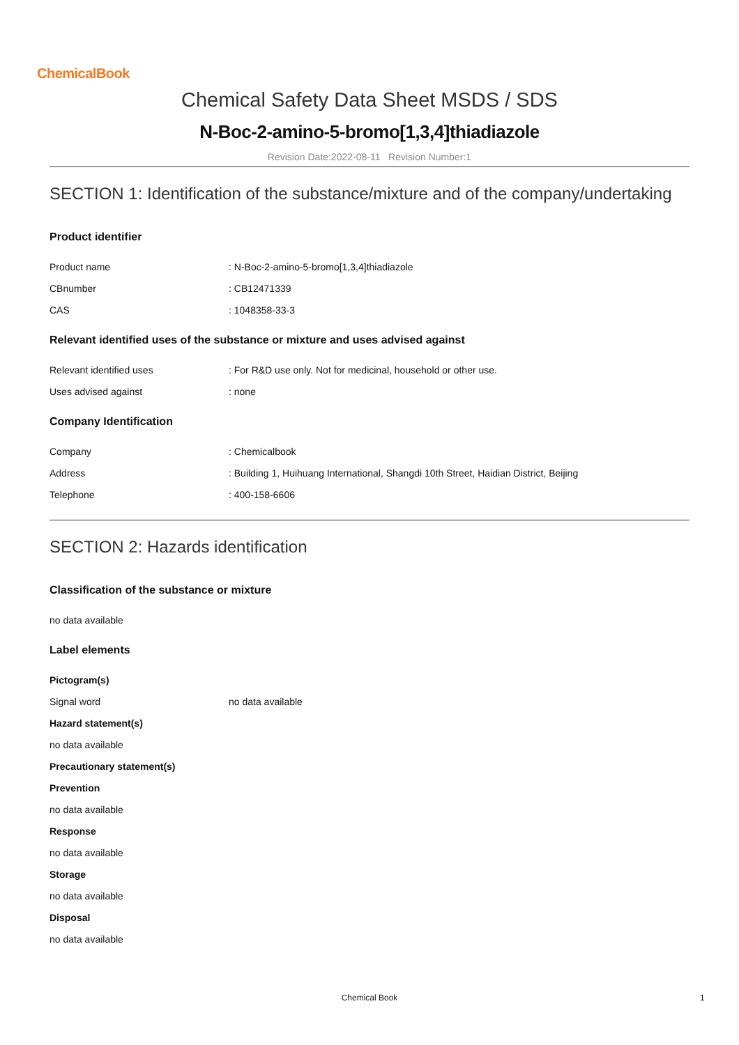ChemicalBook
Chemical Safety Data Sheet MSDS / SDS
N-Boc-2-amino-5-bromo[1,3,4]thiadiazole
Revision Date:2022-08-11 Revision Number:1
SECTION 1: Identification of the substance/mixture and of the company/undertaking
Product identifier
Product name: N-Boc-2-amino-5-bromo[1,3,4]thiadiazole
CBnumber: CB12471339
CAS: 1048358-33-3
Relevant identified uses of the substance or mixture and uses advised against
Relevant identified uses: For R&D use only. Not for medicinal, household or other use.
Uses advised against: none
Company Identification
Company: Chemicalbook
Address: Building 1, Huihuang International, Shangdi 10th Street, Haidian District, Beijing
Telephone: 400-158-6606
SECTION 2: Hazards identification
Classification of the substance or mixture
no data available
Label elements
Pictogram(s)
Signal word no data available
Hazard statement(s)
no data available
Precautionary statement(s)
Prevention
no data available
Response
no data available
Storage
no data available
Disposal
no data available
Chemical Book 1